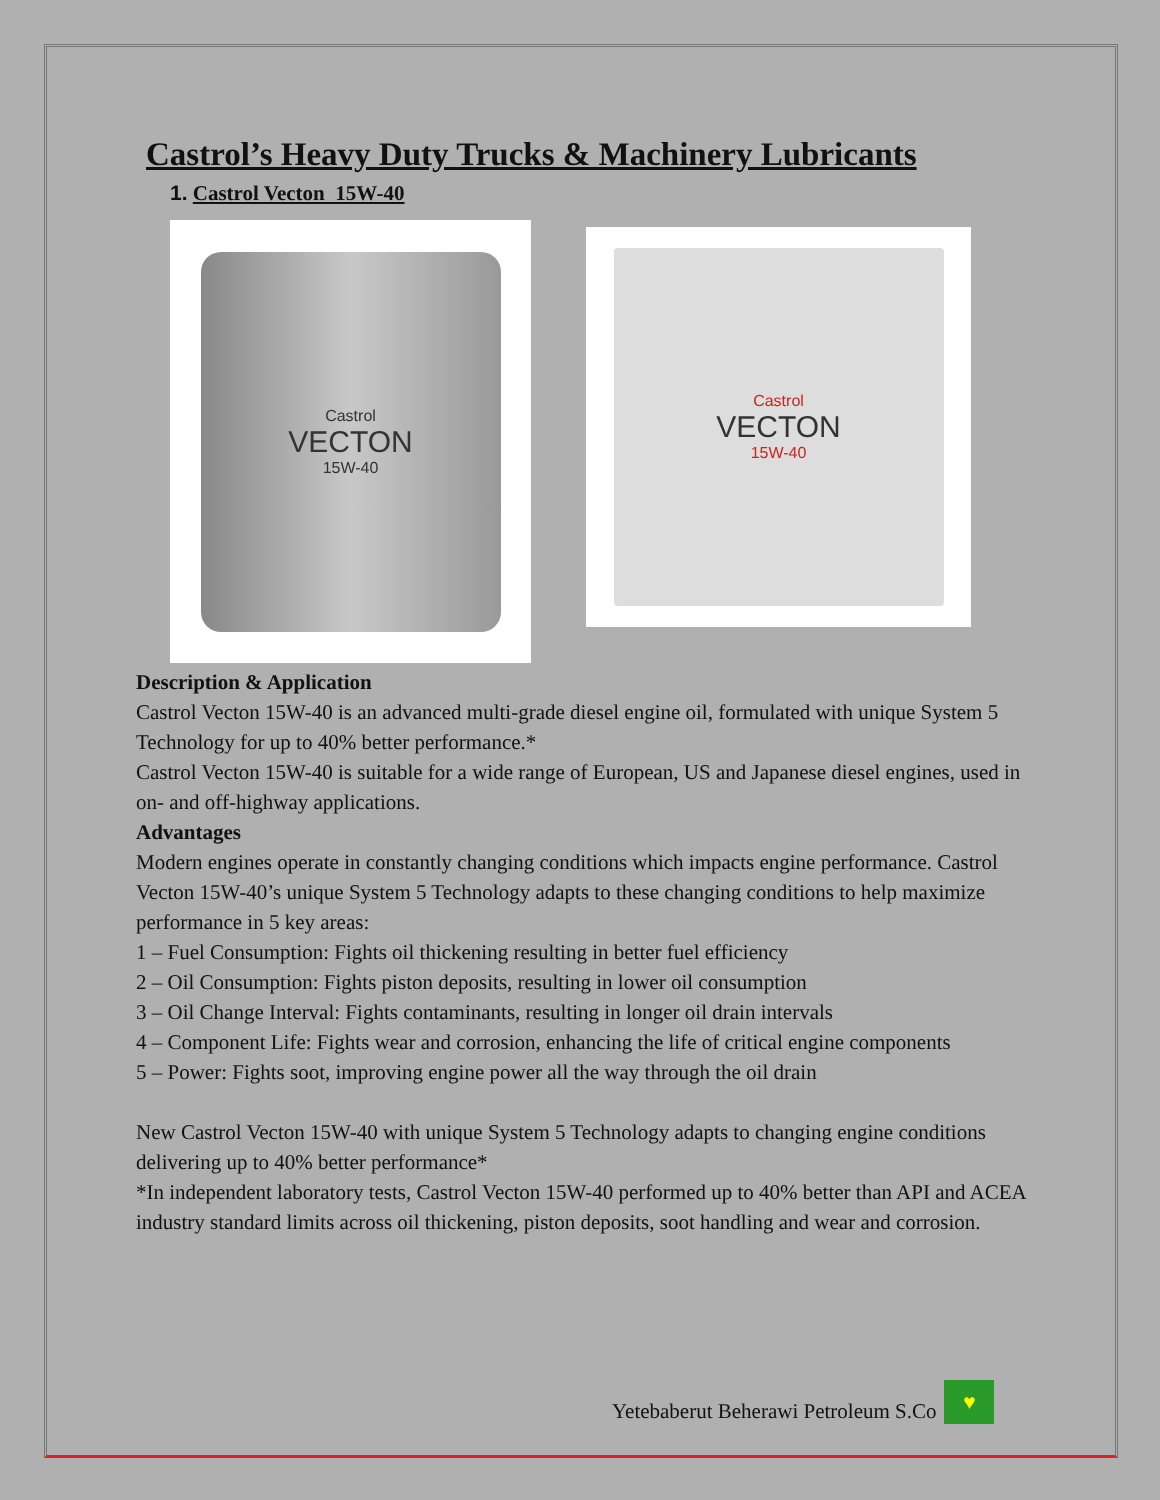Castrol’s Heavy Duty Trucks & Machinery Lubricants
1. Castrol Vecton 15W-40
Castrol
VECTON
15W-40
Castrol
VECTON
15W-40
Description & Application
Castrol Vecton 15W-40 is an advanced multi-grade diesel engine oil, formulated with unique System 5 Technology for up to 40% better performance.*
Castrol Vecton 15W-40 is suitable for a wide range of European, US and Japanese diesel engines, used in on- and off-highway applications.
Advantages
Modern engines operate in constantly changing conditions which impacts engine performance. Castrol Vecton 15W-40’s unique System 5 Technology adapts to these changing conditions to help maximize performance in 5 key areas:
1 – Fuel Consumption: Fights oil thickening resulting in better fuel efficiency
2 – Oil Consumption: Fights piston deposits, resulting in lower oil consumption
3 – Oil Change Interval: Fights contaminants, resulting in longer oil drain intervals
4 – Component Life: Fights wear and corrosion, enhancing the life of critical engine components
5 – Power: Fights soot, improving engine power all the way through the oil drain
New Castrol Vecton 15W-40 with unique System 5 Technology adapts to changing engine conditions delivering up to 40% better performance*
*In independent laboratory tests, Castrol Vecton 15W-40 performed up to 40% better than API and ACEA industry standard limits across oil thickening, piston deposits, soot handling and wear and corrosion.
Yetebaberut Beherawi Petroleum S.Co
♥